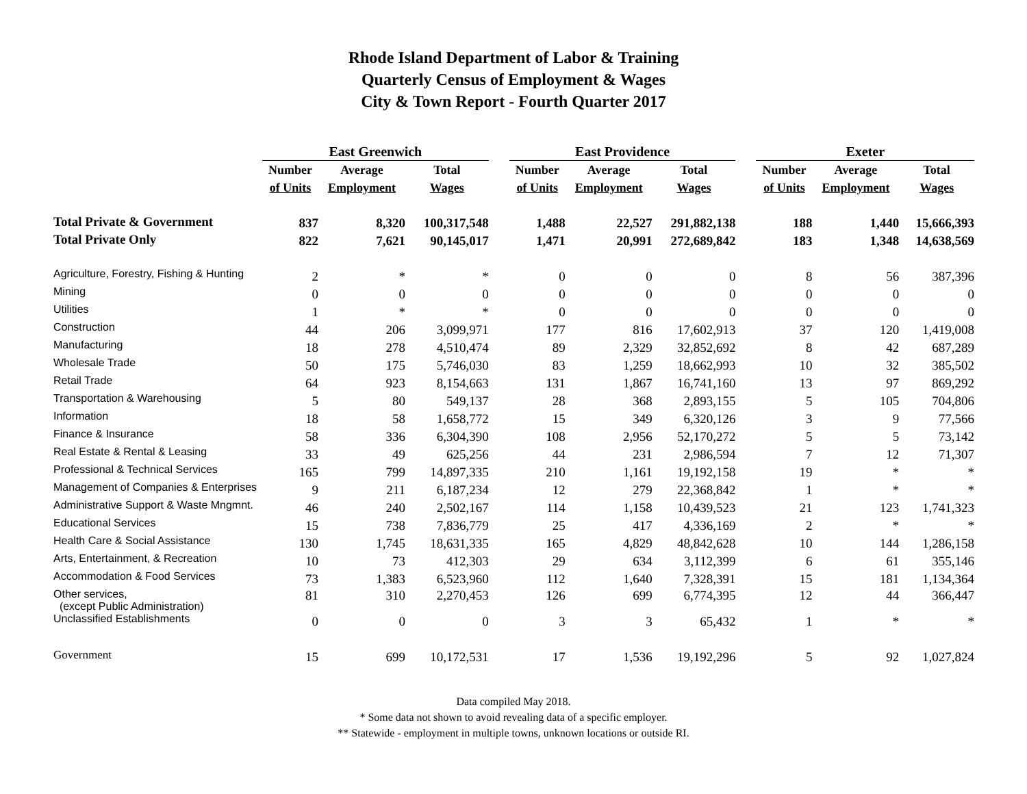Rhode Island Department of Labor & Training
Quarterly Census of Employment & Wages
City & Town Report - Fourth Quarter 2017
| | East Greenwich | | | | East Providence | | | | Exeter | | |
| --- | --- | --- | --- | --- | --- | --- | --- | --- | --- | --- | --- |
| | Number | Average | Total | | Number | Average | Total | | Number | Average | Total |
| | of Units | Employment | Wages | | of Units | Employment | Wages | | of Units | Employment | Wages |
| Total Private & Government | 837 | 8,320 | 100,317,548 | | 1,488 | 22,527 | 291,882,138 | | 188 | 1,440 | 15,666,393 |
| Total Private Only | 822 | 7,621 | 90,145,017 | | 1,471 | 20,991 | 272,689,842 | | 183 | 1,348 | 14,638,569 |
| Agriculture, Forestry, Fishing & Hunting | 2 | * | * | | 0 | 0 | 0 | | 8 | 56 | 387,396 |
| Mining | 0 | 0 | 0 | | 0 | 0 | 0 | | 0 | 0 | 0 |
| Utilities | 1 | * | * | | 0 | 0 | 0 | | 0 | 0 | 0 |
| Construction | 44 | 206 | 3,099,971 | | 177 | 816 | 17,602,913 | | 37 | 120 | 1,419,008 |
| Manufacturing | 18 | 278 | 4,510,474 | | 89 | 2,329 | 32,852,692 | | 8 | 42 | 687,289 |
| Wholesale Trade | 50 | 175 | 5,746,030 | | 83 | 1,259 | 18,662,993 | | 10 | 32 | 385,502 |
| Retail Trade | 64 | 923 | 8,154,663 | | 131 | 1,867 | 16,741,160 | | 13 | 97 | 869,292 |
| Transportation & Warehousing | 5 | 80 | 549,137 | | 28 | 368 | 2,893,155 | | 5 | 105 | 704,806 |
| Information | 18 | 58 | 1,658,772 | | 15 | 349 | 6,320,126 | | 3 | 9 | 77,566 |
| Finance & Insurance | 58 | 336 | 6,304,390 | | 108 | 2,956 | 52,170,272 | | 5 | 5 | 73,142 |
| Real Estate & Rental & Leasing | 33 | 49 | 625,256 | | 44 | 231 | 2,986,594 | | 7 | 12 | 71,307 |
| Professional & Technical Services | 165 | 799 | 14,897,335 | | 210 | 1,161 | 19,192,158 | | 19 | * | * |
| Management of Companies & Enterprises | 9 | 211 | 6,187,234 | | 12 | 279 | 22,368,842 | | 1 | * | * |
| Administrative Support & Waste Mngmnt. | 46 | 240 | 2,502,167 | | 114 | 1,158 | 10,439,523 | | 21 | 123 | 1,741,323 |
| Educational Services | 15 | 738 | 7,836,779 | | 25 | 417 | 4,336,169 | | 2 | * | * |
| Health Care & Social Assistance | 130 | 1,745 | 18,631,335 | | 165 | 4,829 | 48,842,628 | | 10 | 144 | 1,286,158 |
| Arts, Entertainment, & Recreation | 10 | 73 | 412,303 | | 29 | 634 | 3,112,399 | | 6 | 61 | 355,146 |
| Accommodation & Food Services | 73 | 1,383 | 6,523,960 | | 112 | 1,640 | 7,328,391 | | 15 | 181 | 1,134,364 |
| Other services, (except Public Administration) | 81 | 310 | 2,270,453 | | 126 | 699 | 6,774,395 | | 12 | 44 | 366,447 |
| Unclassified Establishments | 0 | 0 | 0 | | 3 | 3 | 65,432 | | 1 | * | * |
| Government | 15 | 699 | 10,172,531 | | 17 | 1,536 | 19,192,296 | | 5 | 92 | 1,027,824 |
Data compiled May 2018.
* Some data not shown to avoid revealing data of a specific employer.
** Statewide - employment in multiple towns, unknown locations or outside RI.